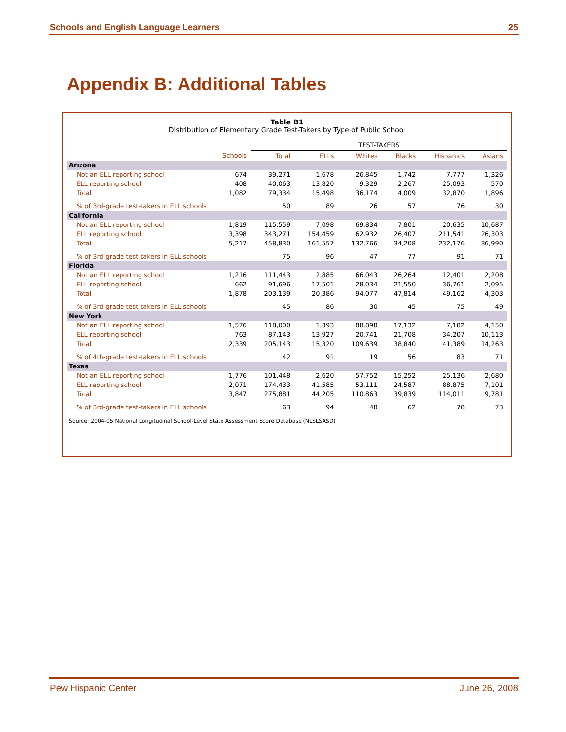Schools and English Language Learners 25
Appendix B: Additional Tables
Table B1
Distribution of Elementary Grade Test-Takers by Type of Public School
| | | TEST-TAKERS | | | | | |
| --- | --- | --- | --- | --- | --- | --- | --- |
| | Schools | Total | ELLs | Whites | Blacks | Hispanics | Asians |
| Arizona | | | | | | | |
| Not an ELL reporting school | 674 | 39,271 | 1,678 | 26,845 | 1,742 | 7,777 | 1,326 |
| ELL reporting school | 408 | 40,063 | 13,820 | 9,329 | 2,267 | 25,093 | 570 |
| Total | 1,082 | 79,334 | 15,498 | 36,174 | 4,009 | 32,870 | 1,896 |
| % of 3rd-grade test-takers in ELL schools | | 50 | 89 | 26 | 57 | 76 | 30 |
| California | | | | | | | |
| Not an ELL reporting school | 1,819 | 115,559 | 7,098 | 69,834 | 7,801 | 20,635 | 10,687 |
| ELL reporting school | 3,398 | 343,271 | 154,459 | 62,932 | 26,407 | 211,541 | 26,303 |
| Total | 5,217 | 458,830 | 161,557 | 132,766 | 34,208 | 232,176 | 36,990 |
| % of 3rd-grade test-takers in ELL schools | | 75 | 96 | 47 | 77 | 91 | 71 |
| Florida | | | | | | | |
| Not an ELL reporting school | 1,216 | 111,443 | 2,885 | 66,043 | 26,264 | 12,401 | 2,208 |
| ELL reporting school | 662 | 91,696 | 17,501 | 28,034 | 21,550 | 36,761 | 2,095 |
| Total | 1,878 | 203,139 | 20,386 | 94,077 | 47,814 | 49,162 | 4,303 |
| % of 3rd-grade test-takers in ELL schools | | 45 | 86 | 30 | 45 | 75 | 49 |
| New York | | | | | | | |
| Not an ELL reporting school | 1,576 | 118,000 | 1,393 | 88,898 | 17,132 | 7,182 | 4,150 |
| ELL reporting school | 763 | 87,143 | 13,927 | 20,741 | 21,708 | 34,207 | 10,113 |
| Total | 2,339 | 205,143 | 15,320 | 109,639 | 38,840 | 41,389 | 14,263 |
| % of 4th-grade test-takers in ELL schools | | 42 | 91 | 19 | 56 | 83 | 71 |
| Texas | | | | | | | |
| Not an ELL reporting school | 1,776 | 101,448 | 2,620 | 57,752 | 15,252 | 25,136 | 2,680 |
| ELL reporting school | 2,071 | 174,433 | 41,585 | 53,111 | 24,587 | 88,875 | 7,101 |
| Total | 3,847 | 275,881 | 44,205 | 110,863 | 39,839 | 114,011 | 9,781 |
| % of 3rd-grade test-takers in ELL schools | | 63 | 94 | 48 | 62 | 78 | 73 |
Source: 2004-05 National Longitudinal School-Level State Assessment Score Database (NLSLSASD)
Pew Hispanic Center June 26, 2008